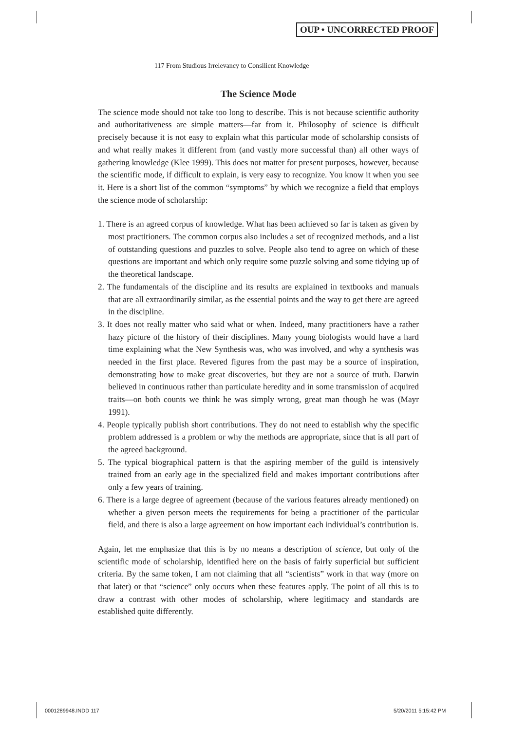OUP • UNCORRECTED PROOF
117 From Studious Irrelevancy to Consilient Knowledge
The Science Mode
The science mode should not take too long to describe. This is not because scientific authority and authoritativeness are simple matters—far from it. Philosophy of science is difficult precisely because it is not easy to explain what this particular mode of scholarship consists of and what really makes it different from (and vastly more successful than) all other ways of gathering knowledge (Klee 1999). This does not matter for present purposes, however, because the scientific mode, if difficult to explain, is very easy to recognize. You know it when you see it. Here is a short list of the common “symptoms” by which we recognize a field that employs the science mode of scholarship:
1. There is an agreed corpus of knowledge. What has been achieved so far is taken as given by most practitioners. The common corpus also includes a set of recognized methods, and a list of outstanding questions and puzzles to solve. People also tend to agree on which of these questions are important and which only require some puzzle solving and some tidying up of the theoretical landscape.
2. The fundamentals of the discipline and its results are explained in textbooks and manuals that are all extraordinarily similar, as the essential points and the way to get there are agreed in the discipline.
3. It does not really matter who said what or when. Indeed, many practitioners have a rather hazy picture of the history of their disciplines. Many young biologists would have a hard time explaining what the New Synthesis was, who was involved, and why a synthesis was needed in the first place. Revered figures from the past may be a source of inspiration, demonstrating how to make great discoveries, but they are not a source of truth. Darwin believed in continuous rather than particulate heredity and in some transmission of acquired traits—on both counts we think he was simply wrong, great man though he was (Mayr 1991).
4. People typically publish short contributions. They do not need to establish why the specific problem addressed is a problem or why the methods are appropriate, since that is all part of the agreed background.
5. The typical biographical pattern is that the aspiring member of the guild is intensively trained from an early age in the specialized field and makes important contributions after only a few years of training.
6. There is a large degree of agreement (because of the various features already mentioned) on whether a given person meets the requirements for being a practitioner of the particular field, and there is also a large agreement on how important each individual’s contribution is.
Again, let me emphasize that this is by no means a description of science, but only of the scientific mode of scholarship, identified here on the basis of fairly superficial but sufficient criteria. By the same token, I am not claiming that all “scientists” work in that way (more on that later) or that “science” only occurs when these features apply. The point of all this is to draw a contrast with other modes of scholarship, where legitimacy and standards are established quite differently.
0001289948.INDD 117 5/20/2011 5:15:42 PM